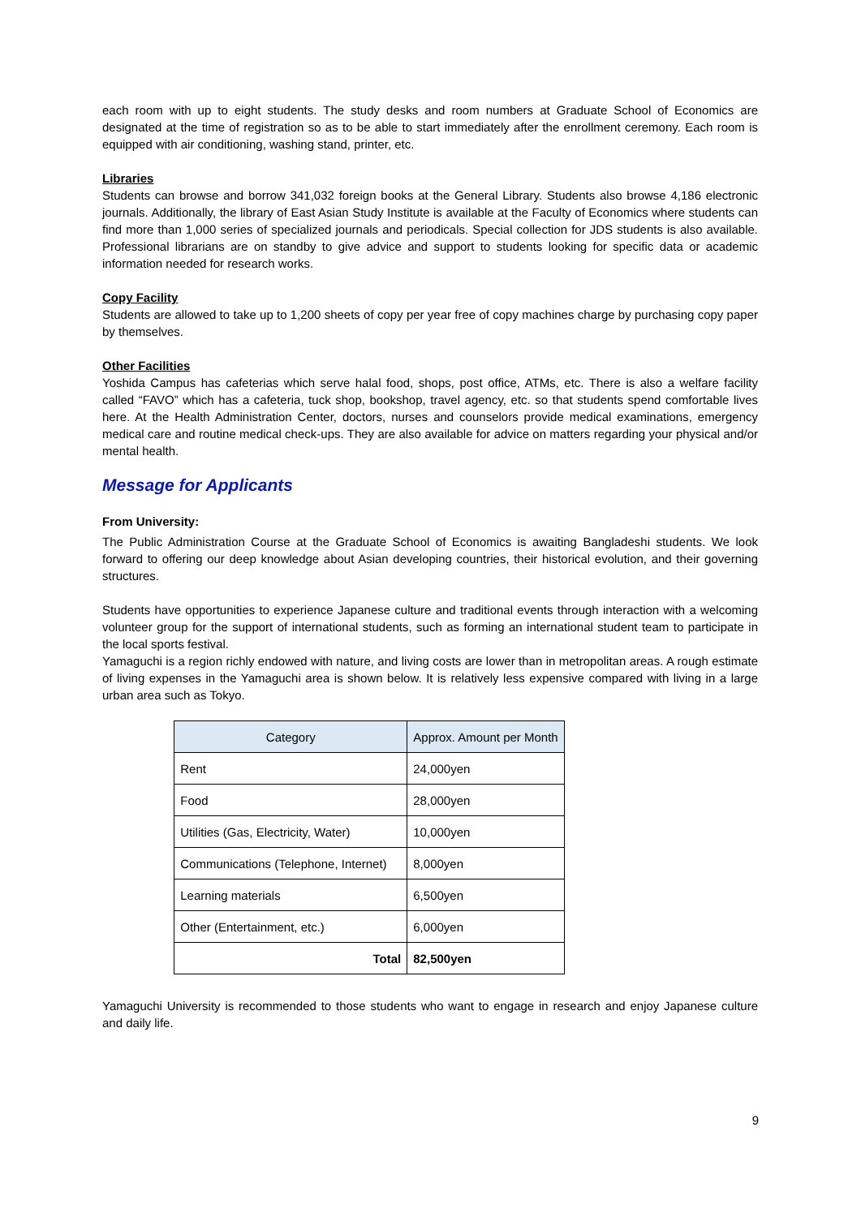each room with up to eight students. The study desks and room numbers at Graduate School of Economics are designated at the time of registration so as to be able to start immediately after the enrollment ceremony. Each room is equipped with air conditioning, washing stand, printer, etc.
Libraries
Students can browse and borrow 341,032 foreign books at the General Library. Students also browse 4,186 electronic journals. Additionally, the library of East Asian Study Institute is available at the Faculty of Economics where students can find more than 1,000 series of specialized journals and periodicals. Special collection for JDS students is also available. Professional librarians are on standby to give advice and support to students looking for specific data or academic information needed for research works.
Copy Facility
Students are allowed to take up to 1,200 sheets of copy per year free of copy machines charge by purchasing copy paper by themselves.
Other Facilities
Yoshida Campus has cafeterias which serve halal food, shops, post office, ATMs, etc. There is also a welfare facility called “FAVO” which has a cafeteria, tuck shop, bookshop, travel agency, etc. so that students spend comfortable lives here. At the Health Administration Center, doctors, nurses and counselors provide medical examinations, emergency medical care and routine medical check-ups. They are also available for advice on matters regarding your physical and/or mental health.
Message for Applicants
From University:
The Public Administration Course at the Graduate School of Economics is awaiting Bangladeshi students. We look forward to offering our deep knowledge about Asian developing countries, their historical evolution, and their governing structures.
Students have opportunities to experience Japanese culture and traditional events through interaction with a welcoming volunteer group for the support of international students, such as forming an international student team to participate in the local sports festival.
Yamaguchi is a region richly endowed with nature, and living costs are lower than in metropolitan areas. A rough estimate of living expenses in the Yamaguchi area is shown below. It is relatively less expensive compared with living in a large urban area such as Tokyo.
| Category | Approx. Amount per Month |
| --- | --- |
| Rent | 24,000yen |
| Food | 28,000yen |
| Utilities (Gas, Electricity, Water) | 10,000yen |
| Communications (Telephone, Internet) | 8,000yen |
| Learning materials | 6,500yen |
| Other (Entertainment, etc.) | 6,000yen |
| Total | 82,500yen |
Yamaguchi University is recommended to those students who want to engage in research and enjoy Japanese culture and daily life.
9